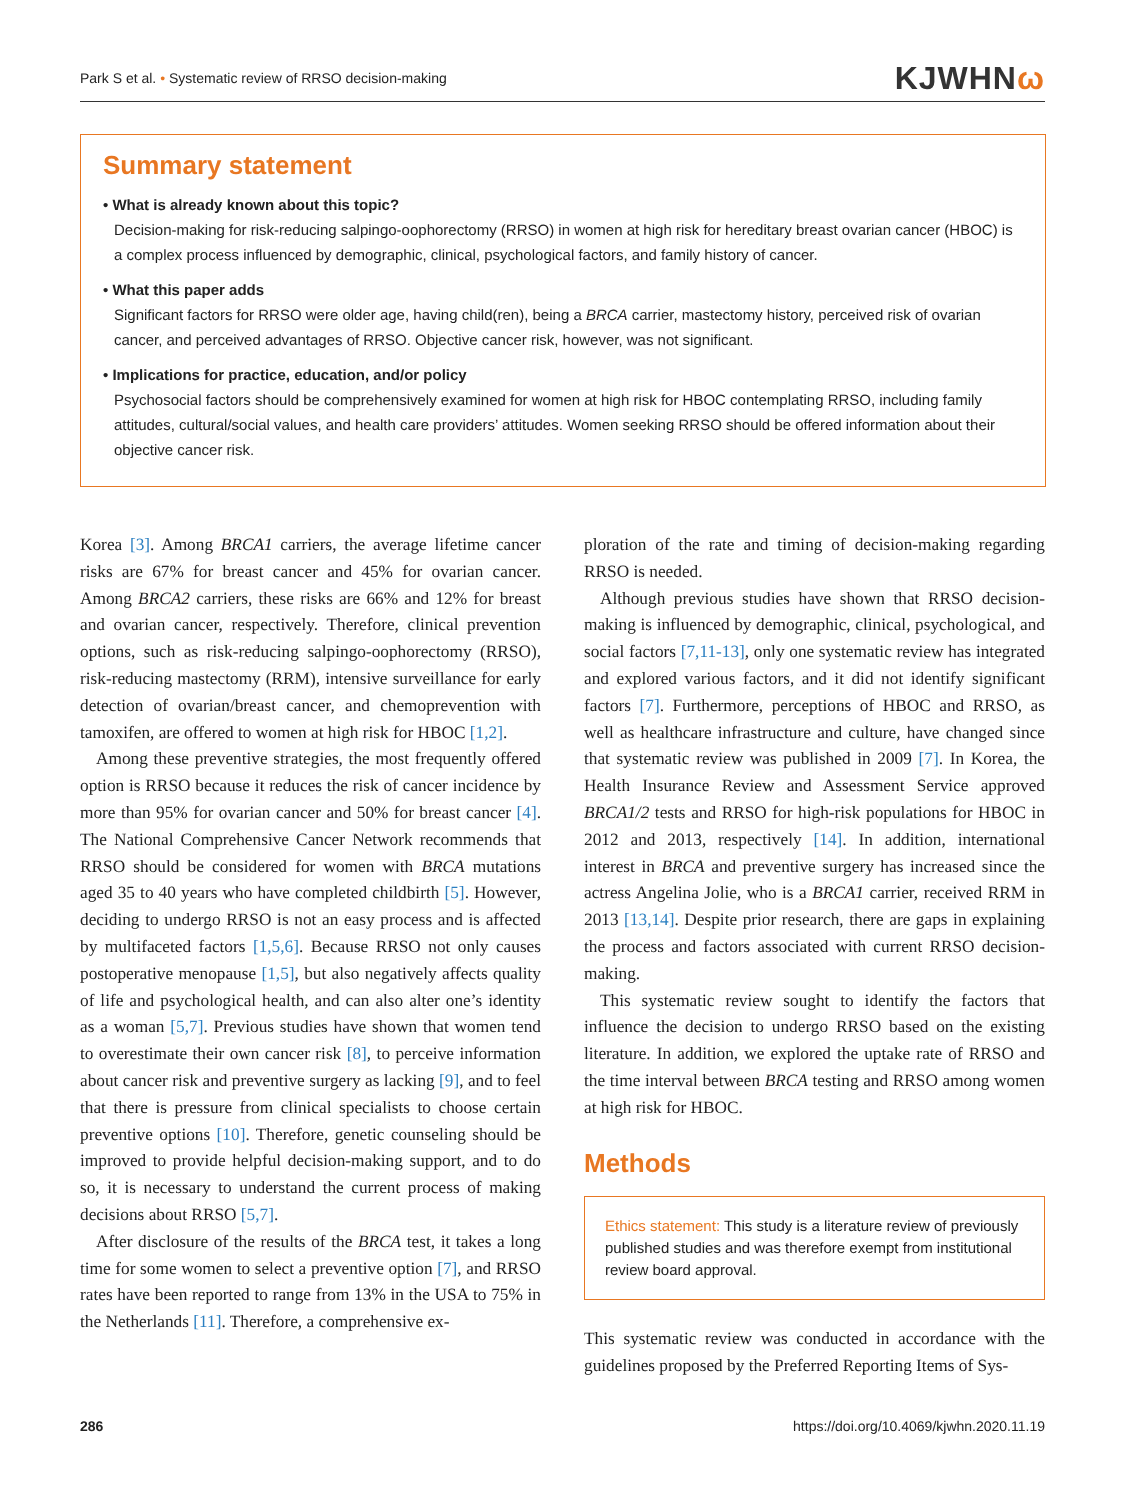Park S et al. • Systematic review of RRSO decision-making KJWHNω
Summary statement
• What is already known about this topic?
Decision-making for risk-reducing salpingo-oophorectomy (RRSO) in women at high risk for hereditary breast ovarian cancer (HBOC) is a complex process influenced by demographic, clinical, psychological factors, and family history of cancer.
• What this paper adds
Significant factors for RRSO were older age, having child(ren), being a BRCA carrier, mastectomy history, perceived risk of ovarian cancer, and perceived advantages of RRSO. Objective cancer risk, however, was not significant.
• Implications for practice, education, and/or policy
Psychosocial factors should be comprehensively examined for women at high risk for HBOC contemplating RRSO, including family attitudes, cultural/social values, and health care providers’ attitudes. Women seeking RRSO should be offered information about their objective cancer risk.
Korea [3]. Among BRCA1 carriers, the average lifetime cancer risks are 67% for breast cancer and 45% for ovarian cancer. Among BRCA2 carriers, these risks are 66% and 12% for breast and ovarian cancer, respectively. Therefore, clinical prevention options, such as risk-reducing salpingo-oophorectomy (RRSO), risk-reducing mastectomy (RRM), intensive surveillance for early detection of ovarian/breast cancer, and chemoprevention with tamoxifen, are offered to women at high risk for HBOC [1,2].
Among these preventive strategies, the most frequently offered option is RRSO because it reduces the risk of cancer incidence by more than 95% for ovarian cancer and 50% for breast cancer [4]. The National Comprehensive Cancer Network recommends that RRSO should be considered for women with BRCA mutations aged 35 to 40 years who have completed childbirth [5]. However, deciding to undergo RRSO is not an easy process and is affected by multifaceted factors [1,5,6]. Because RRSO not only causes postoperative menopause [1,5], but also negatively affects quality of life and psychological health, and can also alter one’s identity as a woman [5,7]. Previous studies have shown that women tend to overestimate their own cancer risk [8], to perceive information about cancer risk and preventive surgery as lacking [9], and to feel that there is pressure from clinical specialists to choose certain preventive options [10]. Therefore, genetic counseling should be improved to provide helpful decision-making support, and to do so, it is necessary to understand the current process of making decisions about RRSO [5,7].
After disclosure of the results of the BRCA test, it takes a long time for some women to select a preventive option [7], and RRSO rates have been reported to range from 13% in the USA to 75% in the Netherlands [11]. Therefore, a comprehensive ex-
ploration of the rate and timing of decision-making regarding RRSO is needed.
Although previous studies have shown that RRSO decision-making is influenced by demographic, clinical, psychological, and social factors [7,11-13], only one systematic review has integrated and explored various factors, and it did not identify significant factors [7]. Furthermore, perceptions of HBOC and RRSO, as well as healthcare infrastructure and culture, have changed since that systematic review was published in 2009 [7]. In Korea, the Health Insurance Review and Assessment Service approved BRCA1/2 tests and RRSO for high-risk populations for HBOC in 2012 and 2013, respectively [14]. In addition, international interest in BRCA and preventive surgery has increased since the actress Angelina Jolie, who is a BRCA1 carrier, received RRM in 2013 [13,14]. Despite prior research, there are gaps in explaining the process and factors associated with current RRSO decision-making.
This systematic review sought to identify the factors that influence the decision to undergo RRSO based on the existing literature. In addition, we explored the uptake rate of RRSO and the time interval between BRCA testing and RRSO among women at high risk for HBOC.
Methods
Ethics statement: This study is a literature review of previously published studies and was therefore exempt from institutional review board approval.
This systematic review was conducted in accordance with the guidelines proposed by the Preferred Reporting Items of Sys-
286 https://doi.org/10.4069/kjwhn.2020.11.19